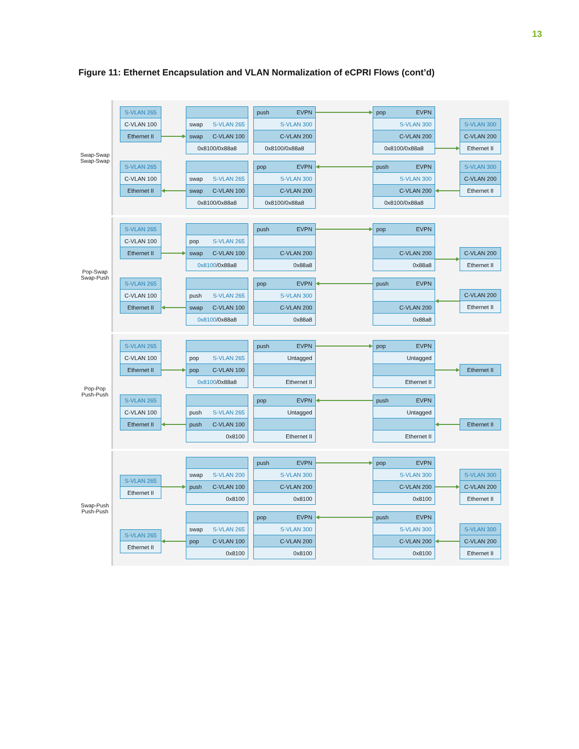13
Figure 11: Ethernet Encapsulation and VLAN Normalization of eCPRI Flows (cont’d)
Swap-Swap
Swap-Swap
S-VLAN 265
C-VLAN 100
Ethernet II
swap S-VLAN 265
swap C-VLAN 100
0x8100/0x88a8
push EVPN
S-VLAN 300
C-VLAN 200
0x8100/0x88a8
pop EVPN
S-VLAN 300
C-VLAN 200
0x8100/0x88a8
S-VLAN 300
C-VLAN 200
Ethernet II
S-VLAN 265
C-VLAN 100
Ethernet II
swap S-VLAN 265
swap C-VLAN 100
0x8100/0x88a8
pop EVPN
S-VLAN 300
C-VLAN 200
0x8100/0x88a8
push EVPN
S-VLAN 300
C-VLAN 200
0x8100/0x88a8
S-VLAN 300
C-VLAN 200
Ethernet II
Pop-Swap
Swap-Push
S-VLAN 265
C-VLAN 100
Ethernet II
pop S-VLAN 265
swap C-VLAN 100
0x8100/0x88a8
push EVPN
C-VLAN 200
0x88a8
pop EVPN
C-VLAN 200
0x88a8
C-VLAN 200
Ethernet II
S-VLAN 265
C-VLAN 100
Ethernet II
push S-VLAN 265
swap C-VLAN 100
0x8100/0x88a8
pop EVPN
S-VLAN 300
C-VLAN 200
0x88a8
push EVPN
C-VLAN 200
0x88a8
C-VLAN 200
Ethernet II
Pop-Pop
Push-Push
S-VLAN 265
C-VLAN 100
Ethernet II
pop S-VLAN 265
pop C-VLAN 100
0x8100/0x88a8
push EVPN
Untagged
Ethernet II
pop EVPN
Untagged
Ethernet II
Ethernet II
S-VLAN 265
C-VLAN 100
Ethernet II
push S-VLAN 265
push C-VLAN 100
0x8100
pop EVPN
Untagged
Ethernet II
push EVPN
Untagged
Ethernet II
Ethernet II
Swap-Push
Push-Push
S-VLAN 265
Ethernet II
swap S-VLAN 200
push C-VLAN 100
0x8100
push EVPN
S-VLAN 300
C-VLAN 200
0x8100
pop EVPN
S-VLAN 300
C-VLAN 200
0x8100
S-VLAN 300
C-VLAN 200
Ethernet II
S-VLAN 265
Ethernet II
swap S-VLAN 265
pop C-VLAN 100
0x8100
pop EVPN
S-VLAN 300
C-VLAN 200
0x8100
push EVPN
S-VLAN 300
C-VLAN 200
0x8100
S-VLAN 300
C-VLAN 200
Ethernet II